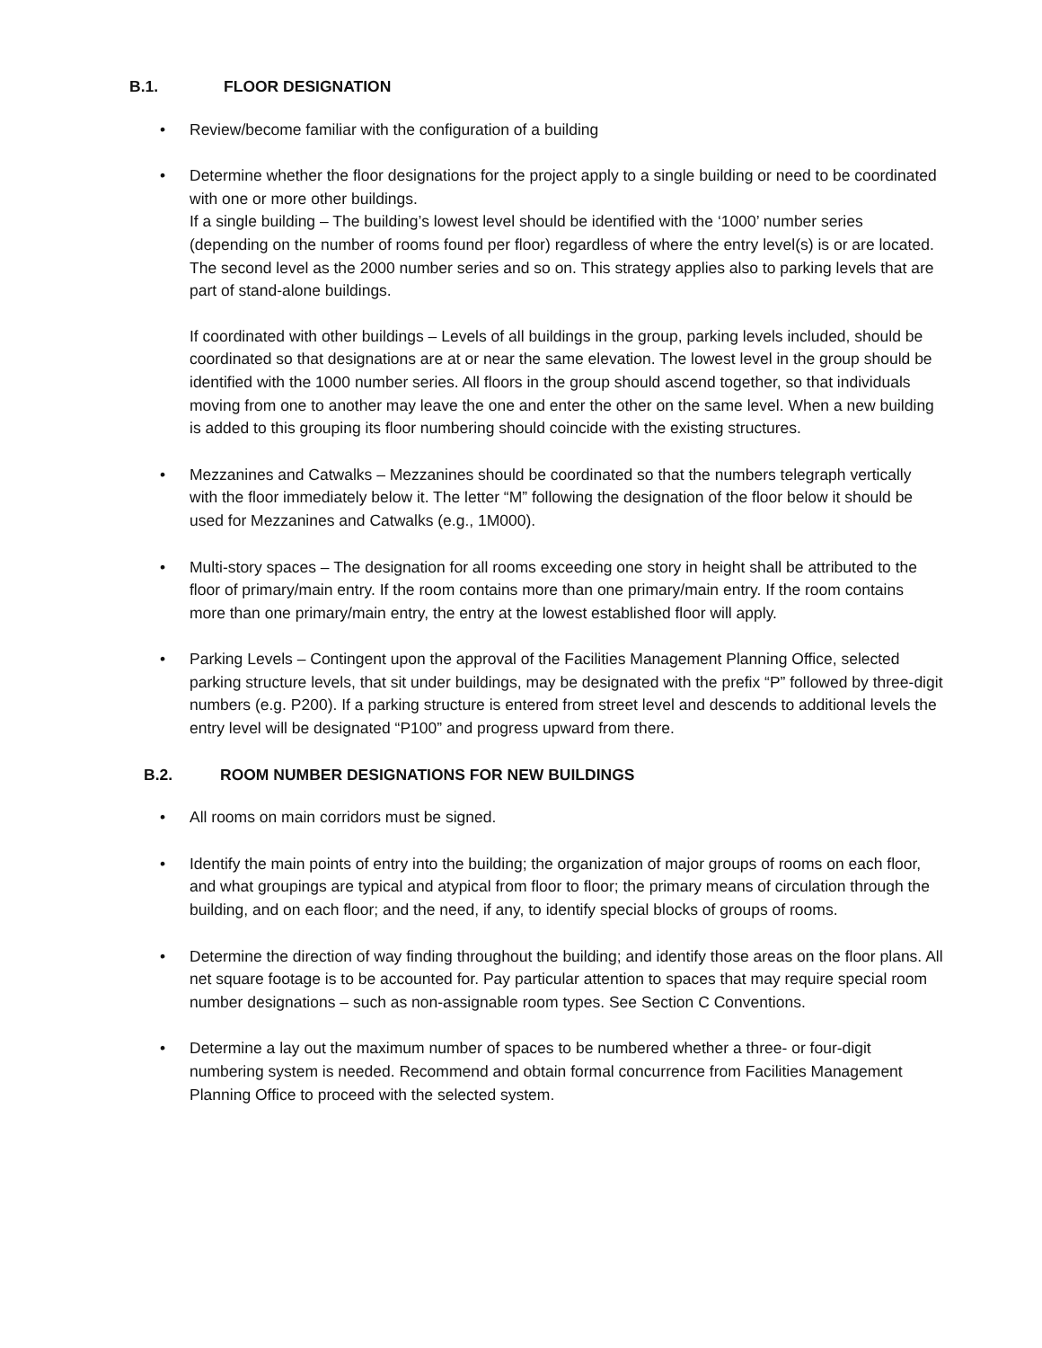B.1. FLOOR DESIGNATION
• Review/become familiar with the configuration of a building
• Determine whether the floor designations for the project apply to a single building or need to be coordinated with one or more other buildings.
If a single building – The building’s lowest level should be identified with the ‘1000’ number series (depending on the number of rooms found per floor) regardless of where the entry level(s) is or are located. The second level as the 2000 number series and so on. This strategy applies also to parking levels that are part of stand-alone buildings.
If coordinated with other buildings – Levels of all buildings in the group, parking levels included, should be coordinated so that designations are at or near the same elevation. The lowest level in the group should be identified with the 1000 number series. All floors in the group should ascend together, so that individuals moving from one to another may leave the one and enter the other on the same level. When a new building is added to this grouping its floor numbering should coincide with the existing structures.
• Mezzanines and Catwalks – Mezzanines should be coordinated so that the numbers telegraph vertically with the floor immediately below it. The letter “M” following the designation of the floor below it should be used for Mezzanines and Catwalks (e.g., 1M000).
• Multi-story spaces – The designation for all rooms exceeding one story in height shall be attributed to the floor of primary/main entry. If the room contains more than one primary/main entry. If the room contains more than one primary/main entry, the entry at the lowest established floor will apply.
• Parking Levels – Contingent upon the approval of the Facilities Management Planning Office, selected parking structure levels, that sit under buildings, may be designated with the prefix “P” followed by three-digit numbers (e.g. P200). If a parking structure is entered from street level and descends to additional levels the entry level will be designated “P100” and progress upward from there.
B.2. ROOM NUMBER DESIGNATIONS FOR NEW BUILDINGS
• All rooms on main corridors must be signed.
• Identify the main points of entry into the building; the organization of major groups of rooms on each floor, and what groupings are typical and atypical from floor to floor; the primary means of circulation through the building, and on each floor; and the need, if any, to identify special blocks of groups of rooms.
• Determine the direction of way finding throughout the building; and identify those areas on the floor plans. All net square footage is to be accounted for. Pay particular attention to spaces that may require special room number designations – such as non-assignable room types. See Section C Conventions.
• Determine a lay out the maximum number of spaces to be numbered whether a three- or four-digit numbering system is needed. Recommend and obtain formal concurrence from Facilities Management Planning Office to proceed with the selected system.